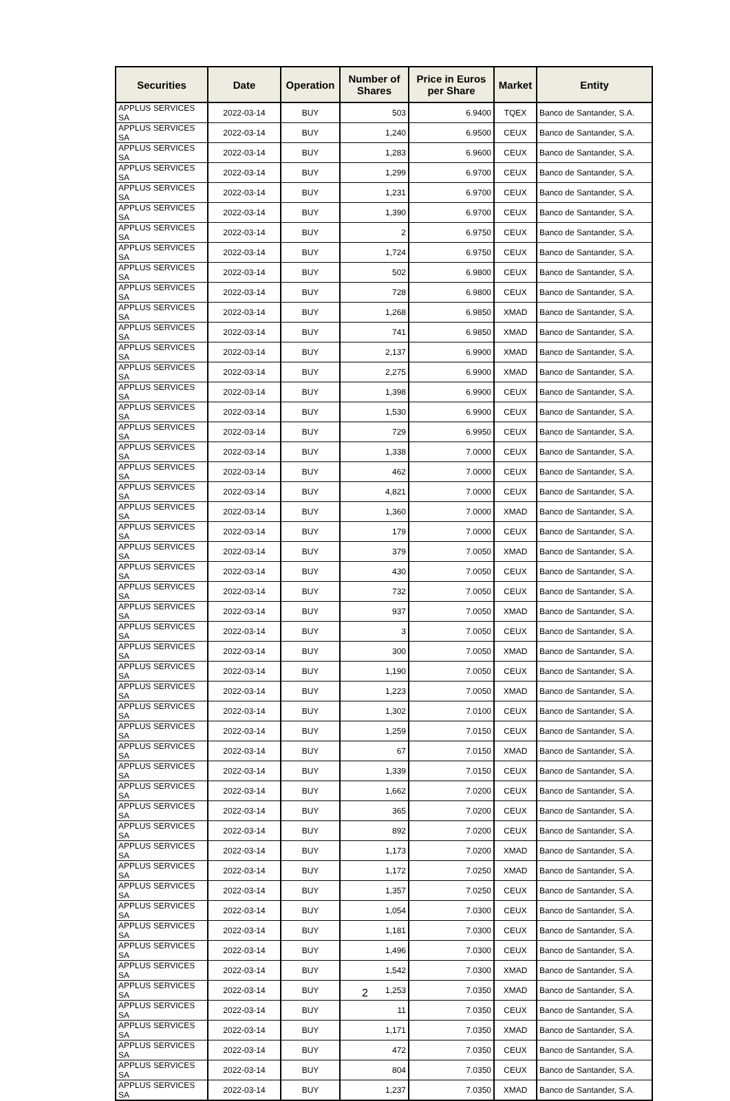| Securities | Date | Operation | Number of Shares | Price in Euros per Share | Market | Entity |
| --- | --- | --- | --- | --- | --- | --- |
| APPLUS SERVICES SA | 2022-03-14 | BUY | 503 | 6.9400 | TQEX | Banco de Santander, S.A. |
| APPLUS SERVICES SA | 2022-03-14 | BUY | 1,240 | 6.9500 | CEUX | Banco de Santander, S.A. |
| APPLUS SERVICES SA | 2022-03-14 | BUY | 1,283 | 6.9600 | CEUX | Banco de Santander, S.A. |
| APPLUS SERVICES SA | 2022-03-14 | BUY | 1,299 | 6.9700 | CEUX | Banco de Santander, S.A. |
| APPLUS SERVICES SA | 2022-03-14 | BUY | 1,231 | 6.9700 | CEUX | Banco de Santander, S.A. |
| APPLUS SERVICES SA | 2022-03-14 | BUY | 1,390 | 6.9700 | CEUX | Banco de Santander, S.A. |
| APPLUS SERVICES SA | 2022-03-14 | BUY | 2 | 6.9750 | CEUX | Banco de Santander, S.A. |
| APPLUS SERVICES SA | 2022-03-14 | BUY | 1,724 | 6.9750 | CEUX | Banco de Santander, S.A. |
| APPLUS SERVICES SA | 2022-03-14 | BUY | 502 | 6.9800 | CEUX | Banco de Santander, S.A. |
| APPLUS SERVICES SA | 2022-03-14 | BUY | 728 | 6.9800 | CEUX | Banco de Santander, S.A. |
| APPLUS SERVICES SA | 2022-03-14 | BUY | 1,268 | 6.9850 | XMAD | Banco de Santander, S.A. |
| APPLUS SERVICES SA | 2022-03-14 | BUY | 741 | 6.9850 | XMAD | Banco de Santander, S.A. |
| APPLUS SERVICES SA | 2022-03-14 | BUY | 2,137 | 6.9900 | XMAD | Banco de Santander, S.A. |
| APPLUS SERVICES SA | 2022-03-14 | BUY | 2,275 | 6.9900 | XMAD | Banco de Santander, S.A. |
| APPLUS SERVICES SA | 2022-03-14 | BUY | 1,398 | 6.9900 | CEUX | Banco de Santander, S.A. |
| APPLUS SERVICES SA | 2022-03-14 | BUY | 1,530 | 6.9900 | CEUX | Banco de Santander, S.A. |
| APPLUS SERVICES SA | 2022-03-14 | BUY | 729 | 6.9950 | CEUX | Banco de Santander, S.A. |
| APPLUS SERVICES SA | 2022-03-14 | BUY | 1,338 | 7.0000 | CEUX | Banco de Santander, S.A. |
| APPLUS SERVICES SA | 2022-03-14 | BUY | 462 | 7.0000 | CEUX | Banco de Santander, S.A. |
| APPLUS SERVICES SA | 2022-03-14 | BUY | 4,821 | 7.0000 | CEUX | Banco de Santander, S.A. |
| APPLUS SERVICES SA | 2022-03-14 | BUY | 1,360 | 7.0000 | XMAD | Banco de Santander, S.A. |
| APPLUS SERVICES SA | 2022-03-14 | BUY | 179 | 7.0000 | CEUX | Banco de Santander, S.A. |
| APPLUS SERVICES SA | 2022-03-14 | BUY | 379 | 7.0050 | XMAD | Banco de Santander, S.A. |
| APPLUS SERVICES SA | 2022-03-14 | BUY | 430 | 7.0050 | CEUX | Banco de Santander, S.A. |
| APPLUS SERVICES SA | 2022-03-14 | BUY | 732 | 7.0050 | CEUX | Banco de Santander, S.A. |
| APPLUS SERVICES SA | 2022-03-14 | BUY | 937 | 7.0050 | XMAD | Banco de Santander, S.A. |
| APPLUS SERVICES SA | 2022-03-14 | BUY | 3 | 7.0050 | CEUX | Banco de Santander, S.A. |
| APPLUS SERVICES SA | 2022-03-14 | BUY | 300 | 7.0050 | XMAD | Banco de Santander, S.A. |
| APPLUS SERVICES SA | 2022-03-14 | BUY | 1,190 | 7.0050 | CEUX | Banco de Santander, S.A. |
| APPLUS SERVICES SA | 2022-03-14 | BUY | 1,223 | 7.0050 | XMAD | Banco de Santander, S.A. |
| APPLUS SERVICES SA | 2022-03-14 | BUY | 1,302 | 7.0100 | CEUX | Banco de Santander, S.A. |
| APPLUS SERVICES SA | 2022-03-14 | BUY | 1,259 | 7.0150 | CEUX | Banco de Santander, S.A. |
| APPLUS SERVICES SA | 2022-03-14 | BUY | 67 | 7.0150 | XMAD | Banco de Santander, S.A. |
| APPLUS SERVICES SA | 2022-03-14 | BUY | 1,339 | 7.0150 | CEUX | Banco de Santander, S.A. |
| APPLUS SERVICES SA | 2022-03-14 | BUY | 1,662 | 7.0200 | CEUX | Banco de Santander, S.A. |
| APPLUS SERVICES SA | 2022-03-14 | BUY | 365 | 7.0200 | CEUX | Banco de Santander, S.A. |
| APPLUS SERVICES SA | 2022-03-14 | BUY | 892 | 7.0200 | CEUX | Banco de Santander, S.A. |
| APPLUS SERVICES SA | 2022-03-14 | BUY | 1,173 | 7.0200 | XMAD | Banco de Santander, S.A. |
| APPLUS SERVICES SA | 2022-03-14 | BUY | 1,172 | 7.0250 | XMAD | Banco de Santander, S.A. |
| APPLUS SERVICES SA | 2022-03-14 | BUY | 1,357 | 7.0250 | CEUX | Banco de Santander, S.A. |
| APPLUS SERVICES SA | 2022-03-14 | BUY | 1,054 | 7.0300 | CEUX | Banco de Santander, S.A. |
| APPLUS SERVICES SA | 2022-03-14 | BUY | 1,181 | 7.0300 | CEUX | Banco de Santander, S.A. |
| APPLUS SERVICES SA | 2022-03-14 | BUY | 1,496 | 7.0300 | CEUX | Banco de Santander, S.A. |
| APPLUS SERVICES SA | 2022-03-14 | BUY | 1,542 | 7.0300 | XMAD | Banco de Santander, S.A. |
| APPLUS SERVICES SA | 2022-03-14 | BUY | 1,253 | 7.0350 | XMAD | Banco de Santander, S.A. |
| APPLUS SERVICES SA | 2022-03-14 | BUY | 11 | 7.0350 | CEUX | Banco de Santander, S.A. |
| APPLUS SERVICES SA | 2022-03-14 | BUY | 1,171 | 7.0350 | XMAD | Banco de Santander, S.A. |
| APPLUS SERVICES SA | 2022-03-14 | BUY | 472 | 7.0350 | CEUX | Banco de Santander, S.A. |
| APPLUS SERVICES SA | 2022-03-14 | BUY | 804 | 7.0350 | CEUX | Banco de Santander, S.A. |
| APPLUS SERVICES SA | 2022-03-14 | BUY | 1,237 | 7.0350 | XMAD | Banco de Santander, S.A. |
2